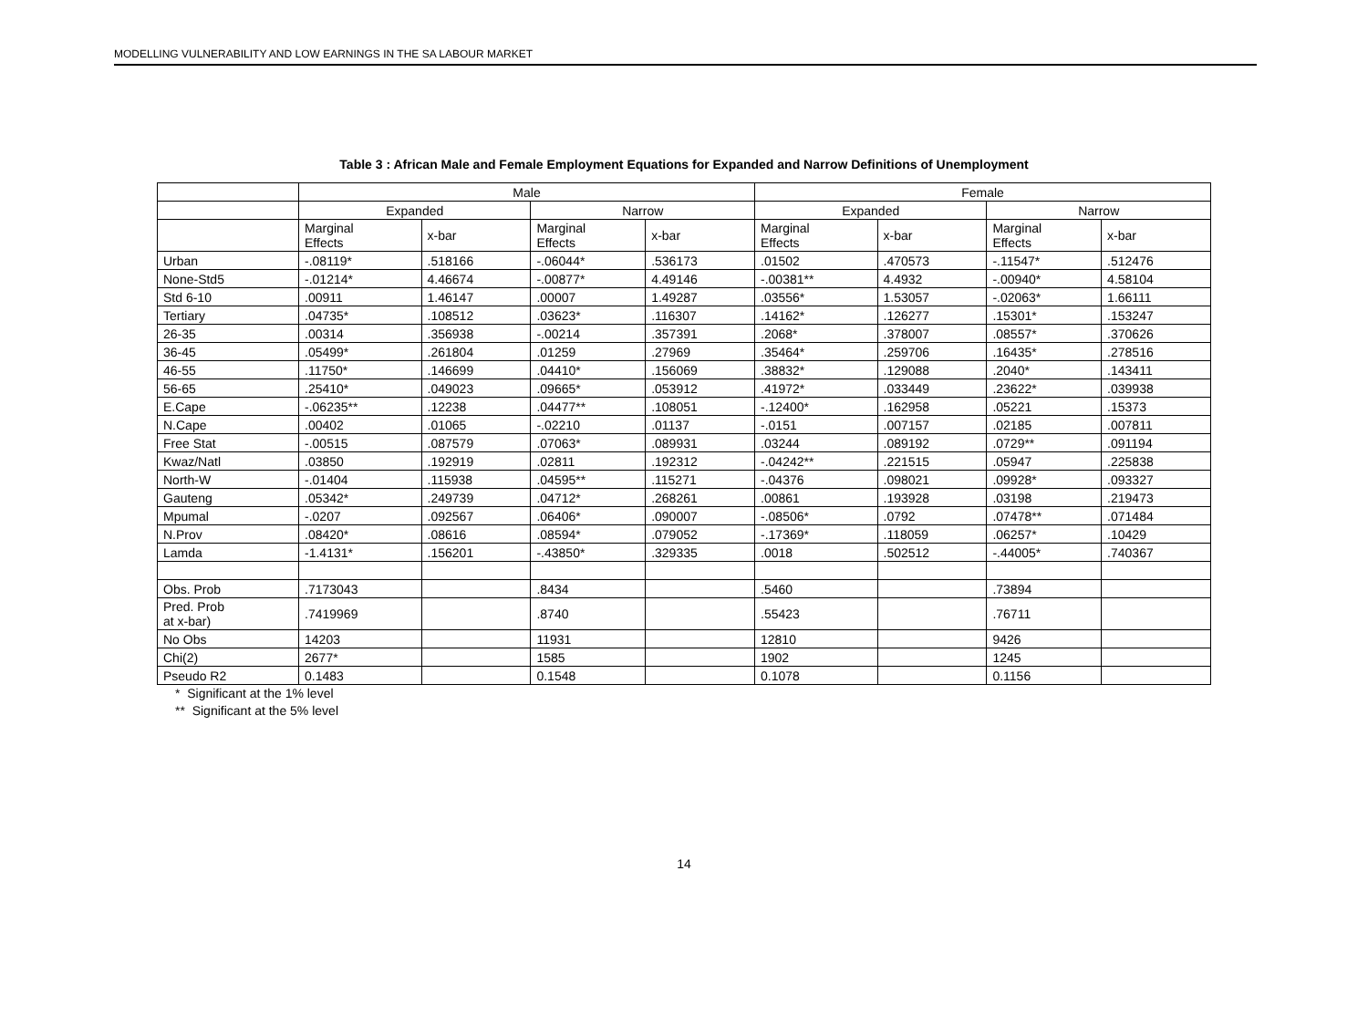MODELLING VULNERABILITY AND LOW EARNINGS IN THE SA LABOUR MARKET
Table 3 : African Male and Female Employment Equations for Expanded and Narrow Definitions of Unemployment
| | Male | | | | Female | | | |
| --- | --- | --- | --- | --- | --- | --- | --- | --- |
| | Expanded | | Narrow | | Expanded | | Narrow | |
| | Marginal Effects | x-bar | Marginal Effects | x-bar | Marginal Effects | x-bar | Marginal Effects | x-bar |
| Urban | -.08119* | .518166 | -.06044* | .536173 | .01502 | .470573 | -.11547* | .512476 |
| None-Std5 | -.01214* | 4.46674 | -.00877* | 4.49146 | -.00381** | 4.4932 | -.00940* | 4.58104 |
| Std 6-10 | .00911 | 1.46147 | .00007 | 1.49287 | .03556* | 1.53057 | -.02063* | 1.66111 |
| Tertiary | .04735* | .108512 | .03623* | .116307 | .14162* | .126277 | .15301* | .153247 |
| 26-35 | .00314 | .356938 | -.00214 | .357391 | .2068* | .378007 | .08557* | .370626 |
| 36-45 | .05499* | .261804 | .01259 | .27969 | .35464* | .259706 | .16435* | .278516 |
| 46-55 | .11750* | .146699 | .04410* | .156069 | .38832* | .129088 | .2040* | .143411 |
| 56-65 | .25410* | .049023 | .09665* | .053912 | .41972* | .033449 | .23622* | .039938 |
| E.Cape | -.06235** | .12238 | .04477** | .108051 | -.12400* | .162958 | .05221 | .15373 |
| N.Cape | .00402 | .01065 | -.02210 | .01137 | -.0151 | .007157 | .02185 | .007811 |
| Free Stat | -.00515 | .087579 | .07063* | .089931 | .03244 | .089192 | .0729** | .091194 |
| Kwaz/Natl | .03850 | .192919 | .02811 | .192312 | -.04242** | .221515 | .05947 | .225838 |
| North-W | -.01404 | .115938 | .04595** | .115271 | -.04376 | .098021 | .09928* | .093327 |
| Gauteng | .05342* | .249739 | .04712* | .268261 | .00861 | .193928 | .03198 | .219473 |
| Mpumal | -.0207 | .092567 | .06406* | .090007 | -.08506* | .0792 | .07478** | .071484 |
| N.Prov | .08420* | .08616 | .08594* | .079052 | -.17369* | .118059 | .06257* | .10429 |
| Lamda | -1.4131* | .156201 | -.43850* | .329335 | .0018 | .502512 | -.44005* | .740367 |
| Obs. Prob | .7173043 | | .8434 | | .5460 | | .73894 | |
| Pred. Prob at x-bar) | .7419969 | | .8740 | | .55423 | | .76711 | |
| No Obs | 14203 | | 11931 | | 12810 | | 9426 | |
| Chi(2) | 2677* | | 1585 | | 1902 | | 1245 | |
| Pseudo R2 | 0.1483 | | 0.1548 | | 0.1078 | | 0.1156 | |
* Significant at the 1% level
** Significant at the 5% level
14